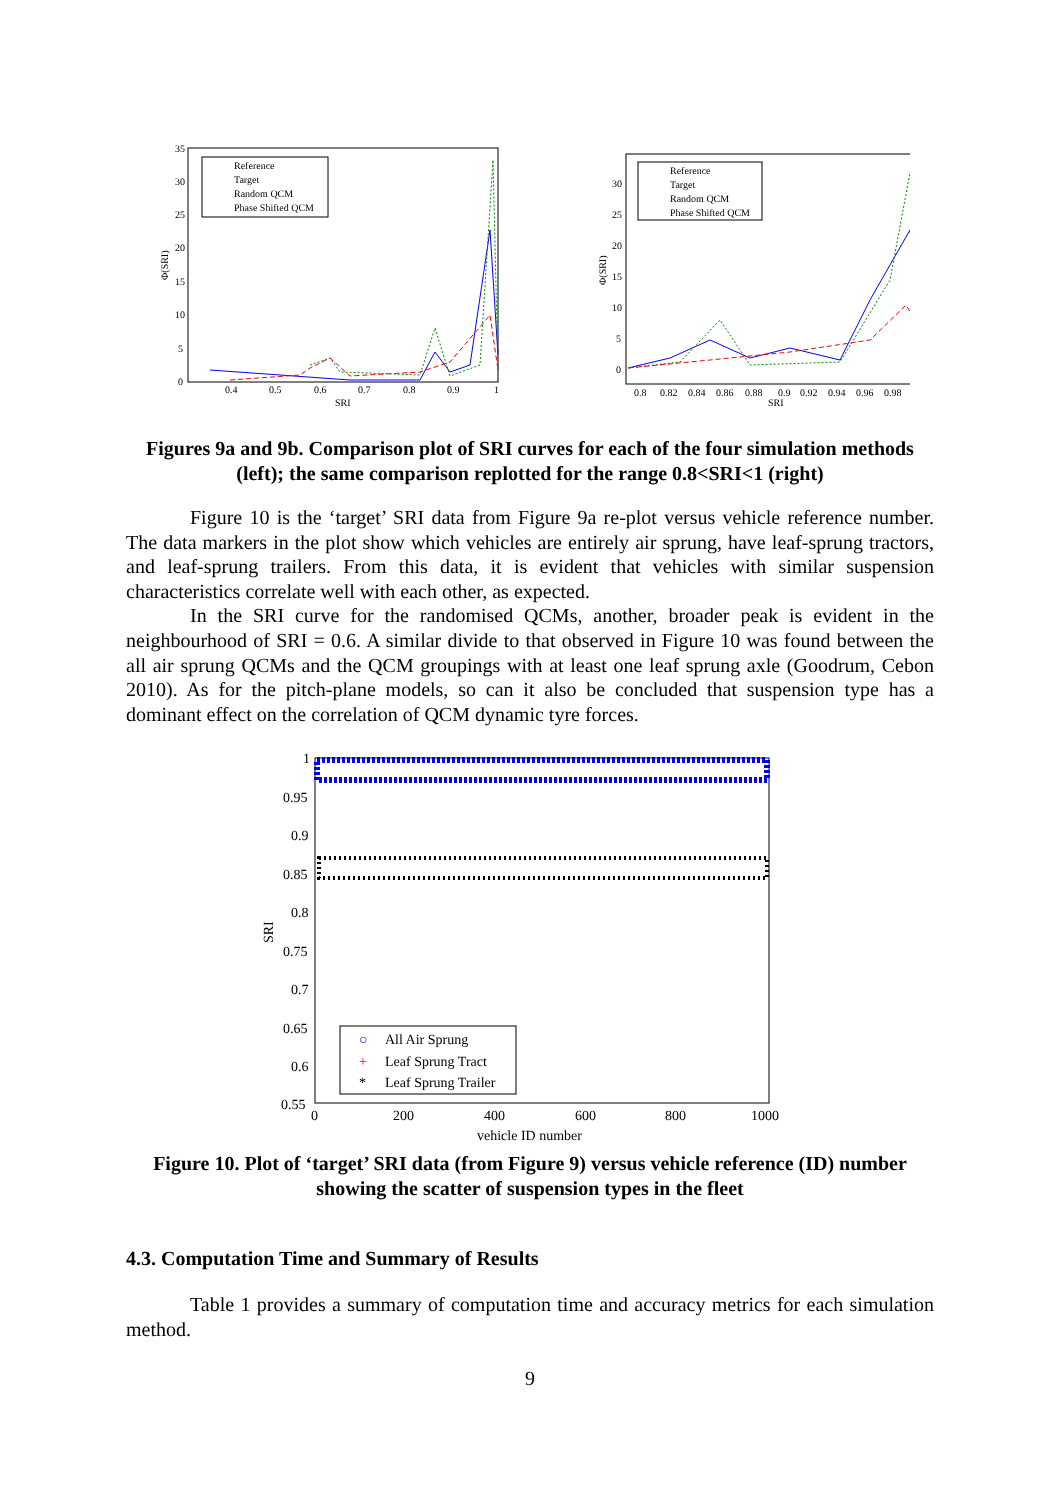35
30
25
20
15
10
5
0
0.4
0.5
0.6
0.7
0.8
0.9
1
SRI
Φ(SRI)
Reference
Target
Random QCM
Phase Shifted QCM
30
25
20
15
10
5
0
0.8
0.82
0.84
0.86
0.88
0.9
0.92
0.94
0.96
0.98
SRI
Φ(SRI)
Reference
Target
Random QCM
Phase Shifted QCM
Figures 9a and 9b. Comparison plot of SRI curves for each of the four simulation methods (left); the same comparison replotted for the range 0.8<SRI<1 (right)
Figure 10 is the ‘target’ SRI data from Figure 9a re-plot versus vehicle reference number. The data markers in the plot show which vehicles are entirely air sprung, have leaf-sprung tractors, and leaf-sprung trailers. From this data, it is evident that vehicles with similar suspension characteristics correlate well with each other, as expected.
In the SRI curve for the randomised QCMs, another, broader peak is evident in the neighbourhood of SRI = 0.6. A similar divide to that observed in Figure 10 was found between the all air sprung QCMs and the QCM groupings with at least one leaf sprung axle (Goodrum, Cebon 2010). As for the pitch-plane models, so can it also be concluded that suspension type has a dominant effect on the correlation of QCM dynamic tyre forces.
1
0.95
0.9
0.85
0.8
0.75
0.7
0.65
0.6
0.55
0
200
400
600
800
1000
vehicle ID number
SRI
○
All Air Sprung
+
Leaf Sprung Tract
*
Leaf Sprung Trailer
Figure 10. Plot of ‘target’ SRI data (from Figure 9) versus vehicle reference (ID) number showing the scatter of suspension types in the fleet
4.3. Computation Time and Summary of Results
Table 1 provides a summary of computation time and accuracy metrics for each simulation method.
9